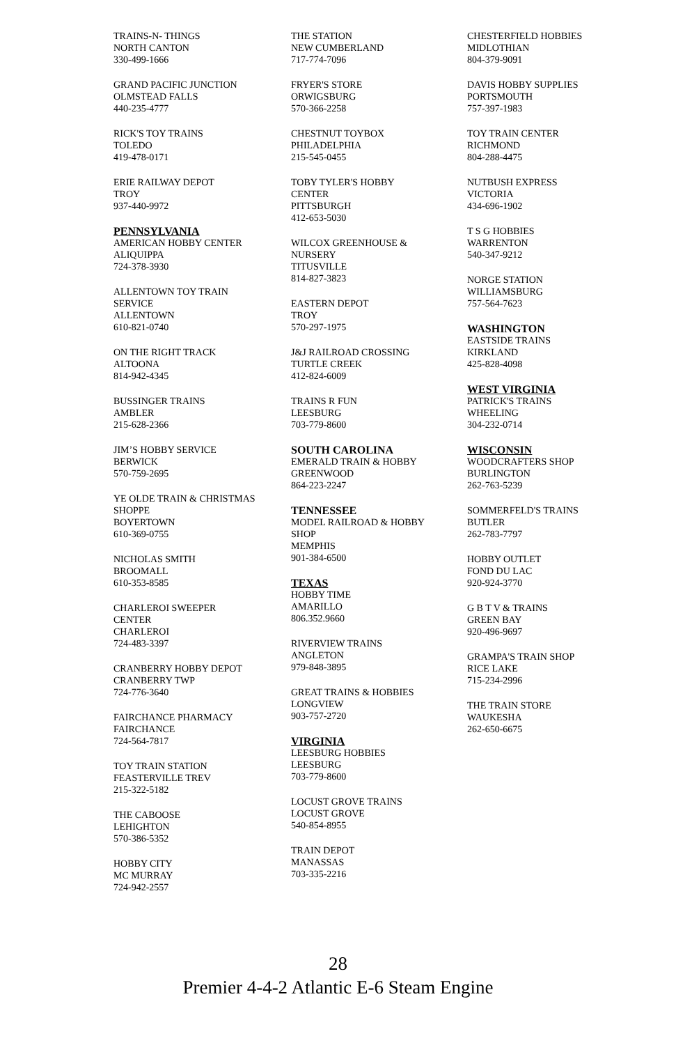TRAINS-N- THINGS
NORTH CANTON
330-499-1666
GRAND PACIFIC JUNCTION
OLMSTEAD FALLS
440-235-4777
RICK'S TOY TRAINS
TOLEDO
419-478-0171
ERIE RAILWAY DEPOT
TROY
937-440-9972
PENNSYLVANIA
AMERICAN HOBBY CENTER
ALIQUIPPA
724-378-3930
ALLENTOWN TOY TRAIN
SERVICE
ALLENTOWN
610-821-0740
ON THE RIGHT TRACK
ALTOONA
814-942-4345
BUSSINGER TRAINS
AMBLER
215-628-2366
JIM’S HOBBY SERVICE
BERWICK
570-759-2695
YE OLDE TRAIN & CHRISTMAS
SHOPPE
BOYERTOWN
610-369-0755
NICHOLAS SMITH
BROOMALL
610-353-8585
CHARLEROI SWEEPER
CENTER
CHARLEROI
724-483-3397
CRANBERRY HOBBY DEPOT
CRANBERRY TWP
724-776-3640
FAIRCHANCE PHARMACY
FAIRCHANCE
724-564-7817
TOY TRAIN STATION
FEASTERVILLE TREV
215-322-5182
THE CABOOSE
LEHIGHTON
570-386-5352
HOBBY CITY
MC MURRAY
724-942-2557
THE STATION
NEW CUMBERLAND
717-774-7096
FRYER'S STORE
ORWIGSBURG
570-366-2258
CHESTNUT TOYBOX
PHILADELPHIA
215-545-0455
TOBY TYLER'S HOBBY
CENTER
PITTSBURGH
412-653-5030
WILCOX GREENHOUSE &
NURSERY
TITUSVILLE
814-827-3823
EASTERN DEPOT
TROY
570-297-1975
J&J RAILROAD CROSSING
TURTLE CREEK
412-824-6009
TRAINS R FUN
LEESBURG
703-779-8600
SOUTH CAROLINA
EMERALD TRAIN & HOBBY
GREENWOOD
864-223-2247
TENNESSEE
MODEL RAILROAD & HOBBY
SHOP
MEMPHIS
901-384-6500
TEXAS
HOBBY TIME
AMARILLO
806.352.9660
RIVERVIEW TRAINS
ANGLETON
979-848-3895
GREAT TRAINS & HOBBIES
LONGVIEW
903-757-2720
VIRGINIA
LEESBURG HOBBIES
LEESBURG
703-779-8600
LOCUST GROVE TRAINS
LOCUST GROVE
540-854-8955
TRAIN DEPOT
MANASSAS
703-335-2216
CHESTERFIELD HOBBIES
MIDLOTHIAN
804-379-9091
DAVIS HOBBY SUPPLIES
PORTSMOUTH
757-397-1983
TOY TRAIN CENTER
RICHMOND
804-288-4475
NUTBUSH EXPRESS
VICTORIA
434-696-1902
T S G HOBBIES
WARRENTON
540-347-9212
NORGE STATION
WILLIAMSBURG
757-564-7623
WASHINGTON
EASTSIDE TRAINS
KIRKLAND
425-828-4098
WEST VIRGINIA
PATRICK'S TRAINS
WHEELING
304-232-0714
WISCONSIN
WOODCRAFTERS SHOP
BURLINGTON
262-763-5239
SOMMERFELD'S TRAINS
BUTLER
262-783-7797
HOBBY OUTLET
FOND DU LAC
920-924-3770
G B T V & TRAINS
GREEN BAY
920-496-9697
GRAMPA'S TRAIN SHOP
RICE LAKE
715-234-2996
THE TRAIN STORE
WAUKESHA
262-650-6675
28
Premier 4-4-2 Atlantic E-6 Steam Engine